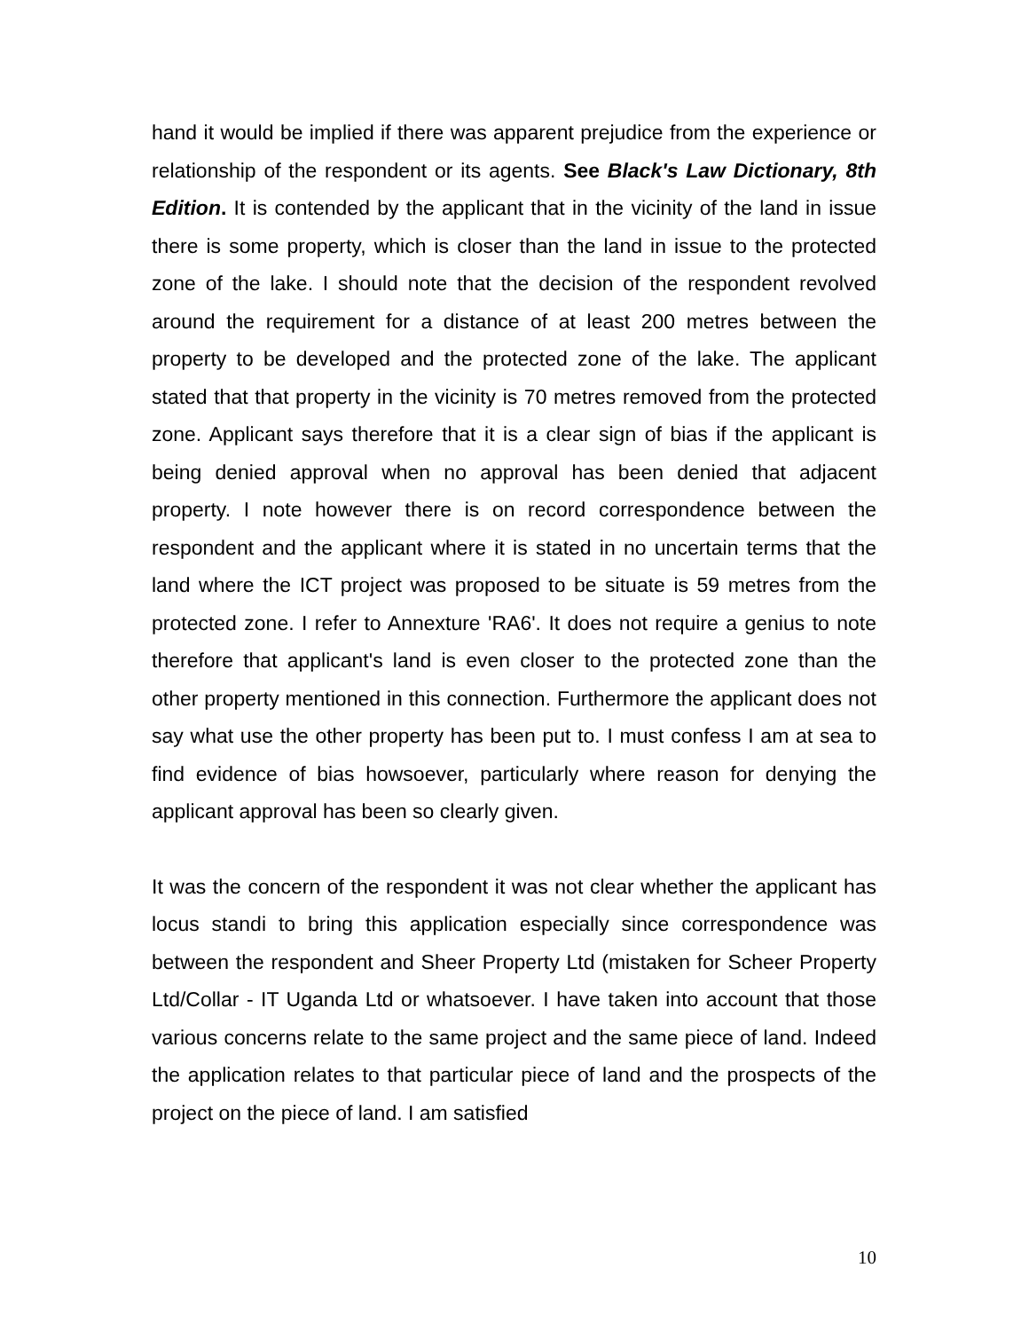hand it would be implied if there was apparent prejudice from the experience or relationship of the respondent or its agents. See Black's Law Dictionary, 8th Edition. It is contended by the applicant that in the vicinity of the land in issue there is some property, which is closer than the land in issue to the protected zone of the lake. I should note that the decision of the respondent revolved around the requirement for a distance of at least 200 metres between the property to be developed and the protected zone of the lake. The applicant stated that that property in the vicinity is 70 metres removed from the protected zone. Applicant says therefore that it is a clear sign of bias if the applicant is being denied approval when no approval has been denied that adjacent property. I note however there is on record correspondence between the respondent and the applicant where it is stated in no uncertain terms that the land where the ICT project was proposed to be situate is 59 metres from the protected zone. I refer to Annexture 'RA6'. It does not require a genius to note therefore that applicant's land is even closer to the protected zone than the other property mentioned in this connection. Furthermore the applicant does not say what use the other property has been put to. I must confess I am at sea to find evidence of bias howsoever, particularly where reason for denying the applicant approval has been so clearly given.
It was the concern of the respondent it was not clear whether the applicant has locus standi to bring this application especially since correspondence was between the respondent and Sheer Property Ltd (mistaken for Scheer Property Ltd/Collar - IT Uganda Ltd or whatsoever. I have taken into account that those various concerns relate to the same project and the same piece of land. Indeed the application relates to that particular piece of land and the prospects of the project on the piece of land. I am satisfied
10